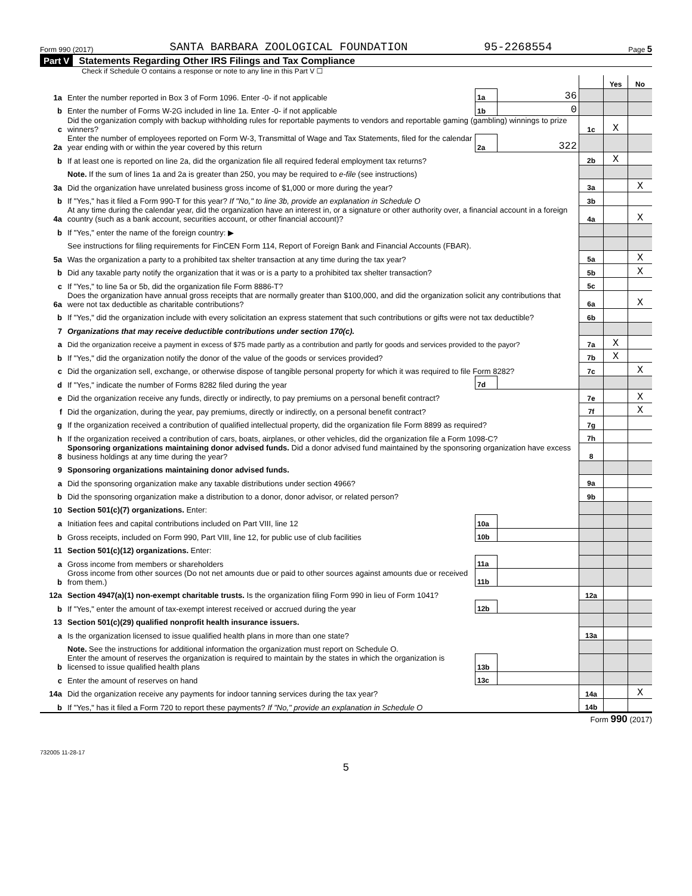Form 990 (2017) SANTA BARBARA ZOOLOGICAL FOUNDATION 95-2268554 Page 5
Part V Statements Regarding Other IRS Filings and Tax Compliance
Check if Schedule O contains a response or note to any line in this Part V ☐
| | | | | | Yes | No |
| 1a | Enter the number reported in Box 3 of Form 1096. Enter -0- if not applicable | 1a | 36 | | | |
| b | Enter the number of Forms W-2G included in line 1a. Enter -0- if not applicable | 1b | 0 | | | |
| c | Did the organization comply with backup withholding rules for reportable payments to vendors and reportable gaming (gambling) winnings to prize winners? | | | 1c | X | |
| 2a | Enter the number of employees reported on Form W-3, Transmittal of Wage and Tax Statements, filed for the calendar year ending with or within the year covered by this return | 2a | 322 | | | |
| b | If at least one is reported on line 2a, did the organization file all required federal employment tax returns? | | | 2b | X | |
| | Note. If the sum of lines 1a and 2a is greater than 250, you may be required to e-file (see instructions) | | | | | |
| 3a | Did the organization have unrelated business gross income of $1,000 or more during the year? | | | 3a | | X |
| b | If "Yes," has it filed a Form 990-T for this year? If "No," to line 3b, provide an explanation in Schedule O | | | 3b | | |
| 4a | At any time during the calendar year, did the organization have an interest in, or a signature or other authority over, a financial account in a foreign country (such as a bank account, securities account, or other financial account)? | | | 4a | | X |
| b | If "Yes," enter the name of the foreign country: ▶ | | | | | |
| | See instructions for filing requirements for FinCEN Form 114, Report of Foreign Bank and Financial Accounts (FBAR). | | | | | |
| 5a | Was the organization a party to a prohibited tax shelter transaction at any time during the tax year? | | | 5a | | X |
| b | Did any taxable party notify the organization that it was or is a party to a prohibited tax shelter transaction? | | | 5b | | X |
| c | If "Yes," to line 5a or 5b, did the organization file Form 8886-T? | | | 5c | | |
| 6a | Does the organization have annual gross receipts that are normally greater than $100,000, and did the organization solicit any contributions that were not tax deductible as charitable contributions? | | | 6a | | X |
| b | If "Yes," did the organization include with every solicitation an express statement that such contributions or gifts were not tax deductible? | | | 6b | | |
| 7 | Organizations that may receive deductible contributions under section 170(c). | | | | | |
| a | Did the organization receive a payment in excess of $75 made partly as a contribution and partly for goods and services provided to the payor? | | | 7a | X | |
| b | If "Yes," did the organization notify the donor of the value of the goods or services provided? | | | 7b | X | |
| c | Did the organization sell, exchange, or otherwise dispose of tangible personal property for which it was required to file Form 8282? | | | 7c | | X |
| d | If "Yes," indicate the number of Forms 8282 filed during the year | 7d | | | | |
| e | Did the organization receive any funds, directly or indirectly, to pay premiums on a personal benefit contract? | | | 7e | | X |
| f | Did the organization, during the year, pay premiums, directly or indirectly, on a personal benefit contract? | | | 7f | | X |
| g | If the organization received a contribution of qualified intellectual property, did the organization file Form 8899 as required? | | | 7g | | |
| h | If the organization received a contribution of cars, boats, airplanes, or other vehicles, did the organization file a Form 1098-C? | | | 7h | | |
| 8 | Sponsoring organizations maintaining donor advised funds. Did a donor advised fund maintained by the sponsoring organization have excess business holdings at any time during the year? | | | 8 | | |
| 9 | Sponsoring organizations maintaining donor advised funds. | | | | | |
| a | Did the sponsoring organization make any taxable distributions under section 4966? | | | 9a | | |
| b | Did the sponsoring organization make a distribution to a donor, donor advisor, or related person? | | | 9b | | |
| 10 | Section 501(c)(7) organizations. Enter: | | | | | |
| a | Initiation fees and capital contributions included on Part VIII, line 12 | 10a | | | | |
| b | Gross receipts, included on Form 990, Part VIII, line 12, for public use of club facilities | 10b | | | | |
| 11 | Section 501(c)(12) organizations. Enter: | | | | | |
| a | Gross income from members or shareholders | 11a | | | | |
| b | Gross income from other sources (Do not net amounts due or paid to other sources against amounts due or received from them.) | 11b | | | | |
| 12a | Section 4947(a)(1) non-exempt charitable trusts. Is the organization filing Form 990 in lieu of Form 1041? | | | 12a | | |
| b | If "Yes," enter the amount of tax-exempt interest received or accrued during the year | 12b | | | | |
| 13 | Section 501(c)(29) qualified nonprofit health insurance issuers. | | | | | |
| a | Is the organization licensed to issue qualified health plans in more than one state? | | | 13a | | |
| | Note. See the instructions for additional information the organization must report on Schedule O. | | | | | |
| b | Enter the amount of reserves the organization is required to maintain by the states in which the organization is licensed to issue qualified health plans | 13b | | | | |
| c | Enter the amount of reserves on hand | 13c | | | | |
| 14a | Did the organization receive any payments for indoor tanning services during the tax year? | | | 14a | | X |
| b | If "Yes," has it filed a Form 720 to report these payments? If "No," provide an explanation in Schedule O | | | 14b | | |
Form 990 (2017)
732005 11-28-17
5